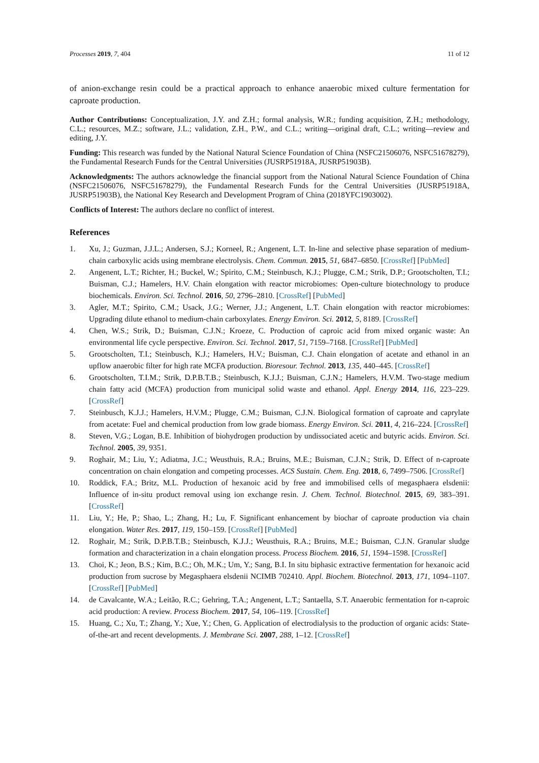Processes 2019, 7, 404 11 of 12
of anion-exchange resin could be a practical approach to enhance anaerobic mixed culture fermentation for caproate production.
Author Contributions: Conceptualization, J.Y. and Z.H.; formal analysis, W.R.; funding acquisition, Z.H.; methodology, C.L.; resources, M.Z.; software, J.L.; validation, Z.H., P.W., and C.L.; writing—original draft, C.L.; writing—review and editing, J.Y.
Funding: This research was funded by the National Natural Science Foundation of China (NSFC21506076, NSFC51678279), the Fundamental Research Funds for the Central Universities (JUSRP51918A, JUSRP51903B).
Acknowledgments: The authors acknowledge the financial support from the National Natural Science Foundation of China (NSFC21506076, NSFC51678279), the Fundamental Research Funds for the Central Universities (JUSRP51918A, JUSRP51903B), the National Key Research and Development Program of China (2018YFC1903002).
Conflicts of Interest: The authors declare no conflict of interest.
References
1. Xu, J.; Guzman, J.J.L.; Andersen, S.J.; Korneel, R.; Angenent, L.T. In-line and selective phase separation of medium-chain carboxylic acids using membrane electrolysis. Chem. Commun. 2015, 51, 6847–6850. [CrossRef] [PubMed]
2. Angenent, L.T.; Richter, H.; Buckel, W.; Spirito, C.M.; Steinbusch, K.J.; Plugge, C.M.; Strik, D.P.; Grootscholten, T.I.; Buisman, C.J.; Hamelers, H.V. Chain elongation with reactor microbiomes: Open-culture biotechnology to produce biochemicals. Environ. Sci. Technol. 2016, 50, 2796–2810. [CrossRef] [PubMed]
3. Agler, M.T.; Spirito, C.M.; Usack, J.G.; Werner, J.J.; Angenent, L.T. Chain elongation with reactor microbiomes: Upgrading dilute ethanol to medium-chain carboxylates. Energy Environ. Sci. 2012, 5, 8189. [CrossRef]
4. Chen, W.S.; Strik, D.; Buisman, C.J.N.; Kroeze, C. Production of caproic acid from mixed organic waste: An environmental life cycle perspective. Environ. Sci. Technol. 2017, 51, 7159–7168. [CrossRef] [PubMed]
5. Grootscholten, T.I.; Steinbusch, K.J.; Hamelers, H.V.; Buisman, C.J. Chain elongation of acetate and ethanol in an upflow anaerobic filter for high rate MCFA production. Bioresour. Technol. 2013, 135, 440–445. [CrossRef]
6. Grootscholten, T.I.M.; Strik, D.P.B.T.B.; Steinbusch, K.J.J.; Buisman, C.J.N.; Hamelers, H.V.M. Two-stage medium chain fatty acid (MCFA) production from municipal solid waste and ethanol. Appl. Energy 2014, 116, 223–229. [CrossRef]
7. Steinbusch, K.J.J.; Hamelers, H.V.M.; Plugge, C.M.; Buisman, C.J.N. Biological formation of caproate and caprylate from acetate: Fuel and chemical production from low grade biomass. Energy Environ. Sci. 2011, 4, 216–224. [CrossRef]
8. Steven, V.G.; Logan, B.E. Inhibition of biohydrogen production by undissociated acetic and butyric acids. Environ. Sci. Technol. 2005, 39, 9351.
9. Roghair, M.; Liu, Y.; Adiatma, J.C.; Weusthuis, R.A.; Bruins, M.E.; Buisman, C.J.N.; Strik, D. Effect of n-caproate concentration on chain elongation and competing processes. ACS Sustain. Chem. Eng. 2018, 6, 7499–7506. [CrossRef]
10. Roddick, F.A.; Britz, M.L. Production of hexanoic acid by free and immobilised cells of megasphaera elsdenii: Influence of in-situ product removal using ion exchange resin. J. Chem. Technol. Biotechnol. 2015, 69, 383–391. [CrossRef]
11. Liu, Y.; He, P.; Shao, L.; Zhang, H.; Lu, F. Significant enhancement by biochar of caproate production via chain elongation. Water Res. 2017, 119, 150–159. [CrossRef] [PubMed]
12. Roghair, M.; Strik, D.P.B.T.B.; Steinbusch, K.J.J.; Weusthuis, R.A.; Bruins, M.E.; Buisman, C.J.N. Granular sludge formation and characterization in a chain elongation process. Process Biochem. 2016, 51, 1594–1598. [CrossRef]
13. Choi, K.; Jeon, B.S.; Kim, B.C.; Oh, M.K.; Um, Y.; Sang, B.I. In situ biphasic extractive fermentation for hexanoic acid production from sucrose by Megasphaera elsdenii NCIMB 702410. Appl. Biochem. Biotechnol. 2013, 171, 1094–1107. [CrossRef] [PubMed]
14. de Cavalcante, W.A.; Leitão, R.C.; Gehring, T.A.; Angenent, L.T.; Santaella, S.T. Anaerobic fermentation for n-caproic acid production: A review. Process Biochem. 2017, 54, 106–119. [CrossRef]
15. Huang, C.; Xu, T.; Zhang, Y.; Xue, Y.; Chen, G. Application of electrodialysis to the production of organic acids: State-of-the-art and recent developments. J. Membrane Sci. 2007, 288, 1–12. [CrossRef]